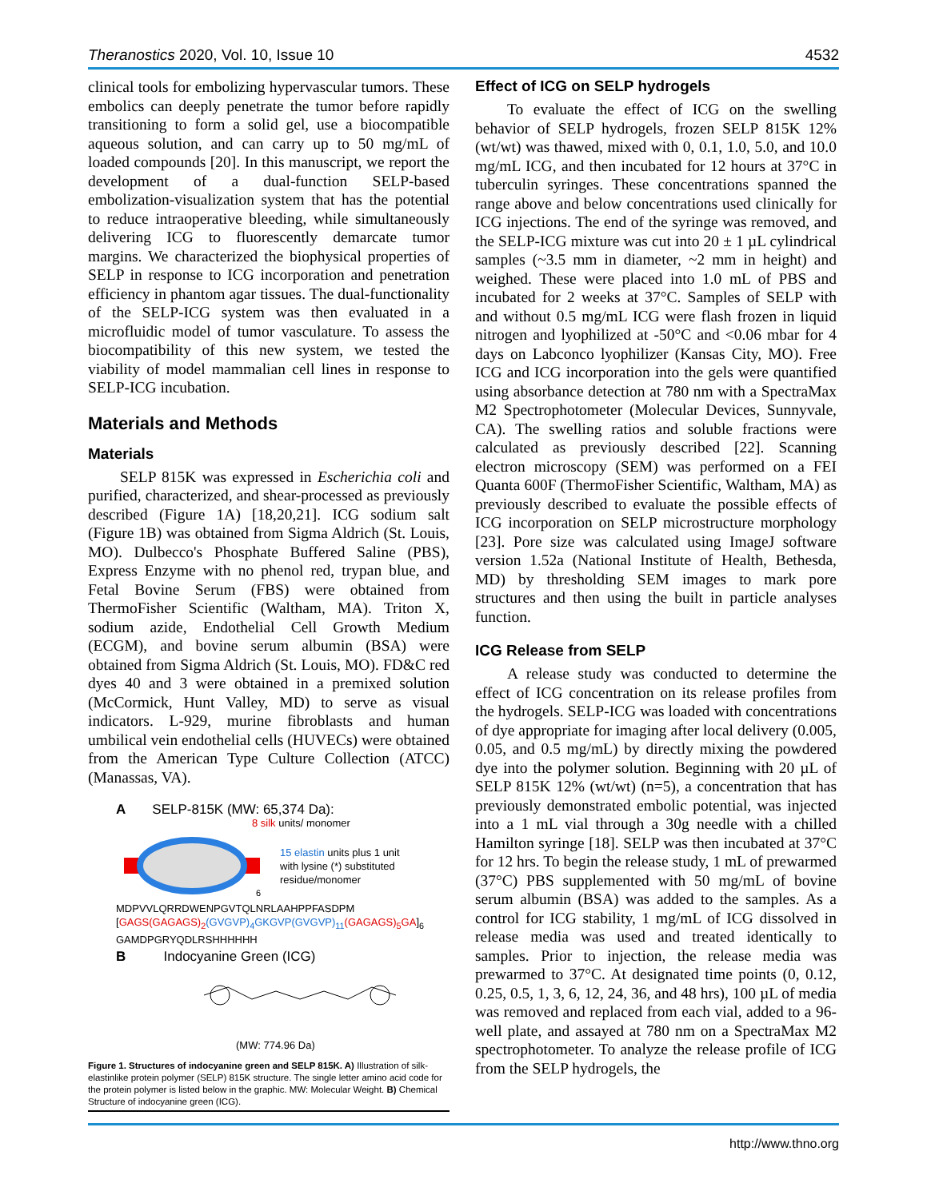Theranostics 2020, Vol. 10, Issue 10 4532
clinical tools for embolizing hypervascular tumors. These embolics can deeply penetrate the tumor before rapidly transitioning to form a solid gel, use a biocompatible aqueous solution, and can carry up to 50 mg/mL of loaded compounds [20]. In this manuscript, we report the development of a dual-function SELP-based embolization-visualization system that has the potential to reduce intraoperative bleeding, while simultaneously delivering ICG to fluorescently demarcate tumor margins. We characterized the biophysical properties of SELP in response to ICG incorporation and penetration efficiency in phantom agar tissues. The dual-functionality of the SELP-ICG system was then evaluated in a microfluidic model of tumor vasculature. To assess the biocompatibility of this new system, we tested the viability of model mammalian cell lines in response to SELP-ICG incubation.
Materials and Methods
Materials
SELP 815K was expressed in Escherichia coli and purified, characterized, and shear-processed as previously described (Figure 1A) [18,20,21]. ICG sodium salt (Figure 1B) was obtained from Sigma Aldrich (St. Louis, MO). Dulbecco's Phosphate Buffered Saline (PBS), Express Enzyme with no phenol red, trypan blue, and Fetal Bovine Serum (FBS) were obtained from ThermoFisher Scientific (Waltham, MA). Triton X, sodium azide, Endothelial Cell Growth Medium (ECGM), and bovine serum albumin (BSA) were obtained from Sigma Aldrich (St. Louis, MO). FD&C red dyes 40 and 3 were obtained in a premixed solution (McCormick, Hunt Valley, MD) to serve as visual indicators. L-929, murine fibroblasts and human umbilical vein endothelial cells (HUVECs) were obtained from the American Type Culture Collection (ATCC) (Manassas, VA).
A SELP-815K (MW: 65,374 Da):
8 silk units/ monomer
6
15 elastin units plus 1 unit
with lysine (*) substituted
residue/monomer
MDPVVLQRRDWENPGVTQLNRLAAHPPFASDPM
[GAGS(GAGAGS)<sub>2</sub>(GVGVP)<sub>4</sub>GKGVP(GVGVP)<sub>11</sub>(GAGAGS)<sub>5</sub>GA]<sub>6</sub>
GAMDPGRYQDLRSHHHHHH
B Indocyanine Green (ICG)
(MW: 774.96 Da)
Figure 1. Structures of indocyanine green and SELP 815K. A) Illustration of silk-elastinlike protein polymer (SELP) 815K structure. The single letter amino acid code for the protein polymer is listed below in the graphic. MW: Molecular Weight. B) Chemical Structure of indocyanine green (ICG).
Effect of ICG on SELP hydrogels
To evaluate the effect of ICG on the swelling behavior of SELP hydrogels, frozen SELP 815K 12% (wt/wt) was thawed, mixed with 0, 0.1, 1.0, 5.0, and 10.0 mg/mL ICG, and then incubated for 12 hours at 37°C in tuberculin syringes. These concentrations spanned the range above and below concentrations used clinically for ICG injections. The end of the syringe was removed, and the SELP-ICG mixture was cut into 20 ± 1 µL cylindrical samples (~3.5 mm in diameter, ~2 mm in height) and weighed. These were placed into 1.0 mL of PBS and incubated for 2 weeks at 37°C. Samples of SELP with and without 0.5 mg/mL ICG were flash frozen in liquid nitrogen and lyophilized at -50°C and <0.06 mbar for 4 days on Labconco lyophilizer (Kansas City, MO). Free ICG and ICG incorporation into the gels were quantified using absorbance detection at 780 nm with a SpectraMax M2 Spectrophotometer (Molecular Devices, Sunnyvale, CA). The swelling ratios and soluble fractions were calculated as previously described [22]. Scanning electron microscopy (SEM) was performed on a FEI Quanta 600F (ThermoFisher Scientific, Waltham, MA) as previously described to evaluate the possible effects of ICG incorporation on SELP microstructure morphology [23]. Pore size was calculated using ImageJ software version 1.52a (National Institute of Health, Bethesda, MD) by thresholding SEM images to mark pore structures and then using the built in particle analyses function.
ICG Release from SELP
A release study was conducted to determine the effect of ICG concentration on its release profiles from the hydrogels. SELP-ICG was loaded with concentrations of dye appropriate for imaging after local delivery (0.005, 0.05, and 0.5 mg/mL) by directly mixing the powdered dye into the polymer solution. Beginning with 20 µL of SELP 815K 12% (wt/wt) (n=5), a concentration that has previously demonstrated embolic potential, was injected into a 1 mL vial through a 30g needle with a chilled Hamilton syringe [18]. SELP was then incubated at 37°C for 12 hrs. To begin the release study, 1 mL of prewarmed (37°C) PBS supplemented with 50 mg/mL of bovine serum albumin (BSA) was added to the samples. As a control for ICG stability, 1 mg/mL of ICG dissolved in release media was used and treated identically to samples. Prior to injection, the release media was prewarmed to 37°C. At designated time points (0, 0.12, 0.25, 0.5, 1, 3, 6, 12, 24, 36, and 48 hrs), 100 µL of media was removed and replaced from each vial, added to a 96-well plate, and assayed at 780 nm on a SpectraMax M2 spectrophotometer. To analyze the release profile of ICG from the SELP hydrogels, the
http://www.thno.org